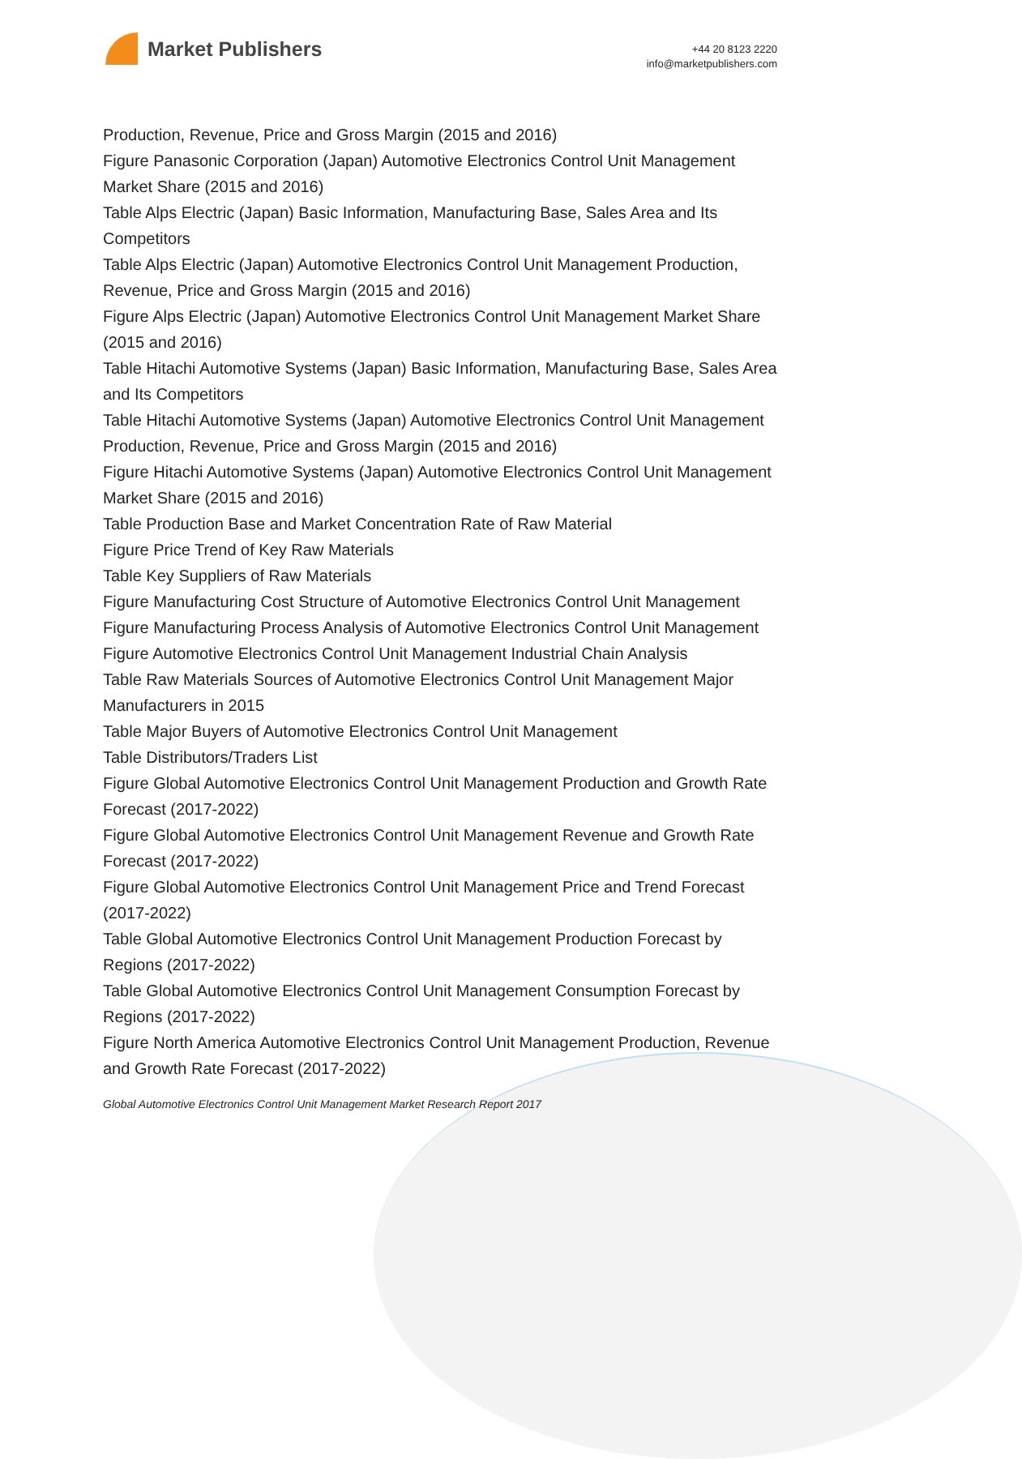Market Publishers
+44 20 8123 2220
info@marketpublishers.com
Production, Revenue, Price and Gross Margin (2015 and 2016)
Figure Panasonic Corporation (Japan) Automotive Electronics Control Unit Management Market Share (2015 and 2016)
Table Alps Electric (Japan) Basic Information, Manufacturing Base, Sales Area and Its Competitors
Table Alps Electric (Japan) Automotive Electronics Control Unit Management Production, Revenue, Price and Gross Margin (2015 and 2016)
Figure Alps Electric (Japan) Automotive Electronics Control Unit Management Market Share (2015 and 2016)
Table Hitachi Automotive Systems (Japan) Basic Information, Manufacturing Base, Sales Area and Its Competitors
Table Hitachi Automotive Systems (Japan) Automotive Electronics Control Unit Management Production, Revenue, Price and Gross Margin (2015 and 2016)
Figure Hitachi Automotive Systems (Japan) Automotive Electronics Control Unit Management Market Share (2015 and 2016)
Table Production Base and Market Concentration Rate of Raw Material
Figure Price Trend of Key Raw Materials
Table Key Suppliers of Raw Materials
Figure Manufacturing Cost Structure of Automotive Electronics Control Unit Management
Figure Manufacturing Process Analysis of Automotive Electronics Control Unit Management
Figure Automotive Electronics Control Unit Management Industrial Chain Analysis
Table Raw Materials Sources of Automotive Electronics Control Unit Management Major Manufacturers in 2015
Table Major Buyers of Automotive Electronics Control Unit Management
Table Distributors/Traders List
Figure Global Automotive Electronics Control Unit Management Production and Growth Rate Forecast (2017-2022)
Figure Global Automotive Electronics Control Unit Management Revenue and Growth Rate Forecast (2017-2022)
Figure Global Automotive Electronics Control Unit Management Price and Trend Forecast (2017-2022)
Table Global Automotive Electronics Control Unit Management Production Forecast by Regions (2017-2022)
Table Global Automotive Electronics Control Unit Management Consumption Forecast by Regions (2017-2022)
Figure North America Automotive Electronics Control Unit Management Production, Revenue and Growth Rate Forecast (2017-2022)
Global Automotive Electronics Control Unit Management Market Research Report 2017